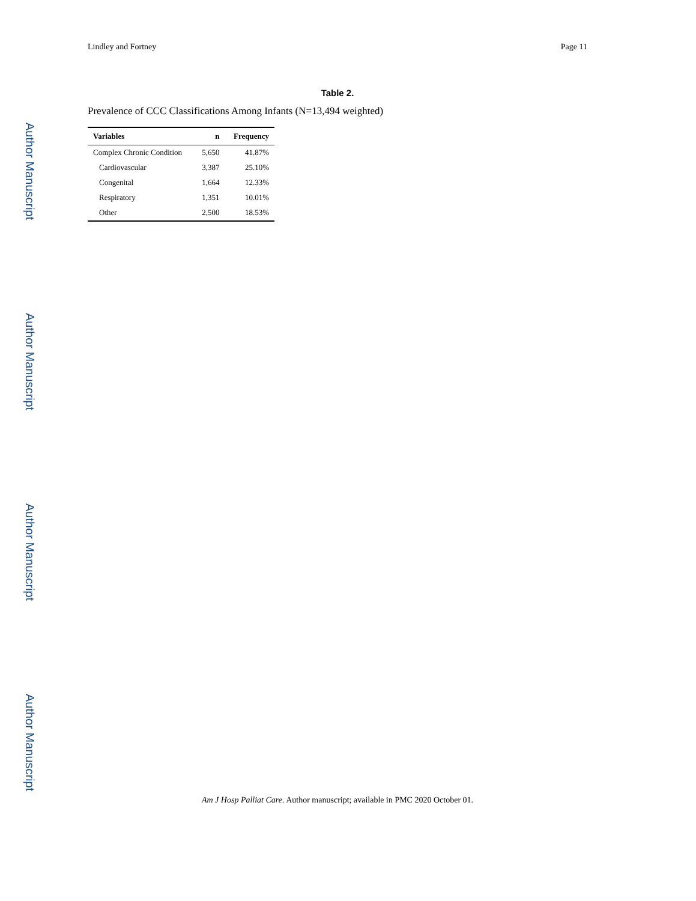Author Manuscript
Author Manuscript
Author Manuscript
Author Manuscript
Lindley and Fortney Page 11
Table 2.
Prevalence of CCC Classifications Among Infants (N=13,494 weighted)
| Variables | n | Frequency |
| --- | --- | --- |
| Complex Chronic Condition | 5,650 | 41.87% |
| Cardiovascular | 3,387 | 25.10% |
| Congenital | 1,664 | 12.33% |
| Respiratory | 1,351 | 10.01% |
| Other | 2,500 | 18.53% |
Am J Hosp Palliat Care. Author manuscript; available in PMC 2020 October 01.